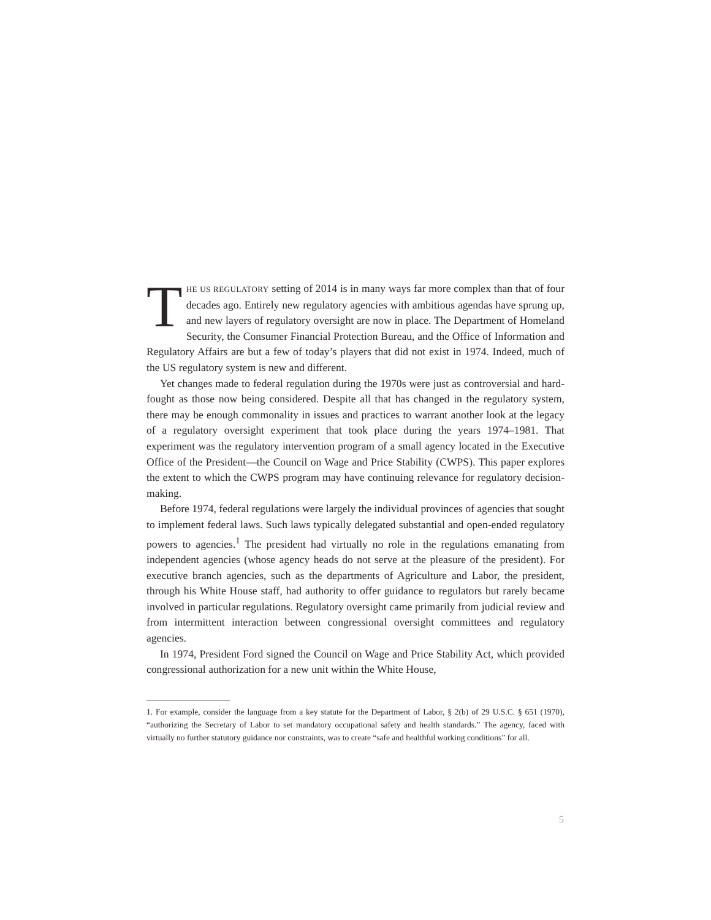THE US REGULATORY setting of 2014 is in many ways far more complex than that of four decades ago. Entirely new regulatory agencies with ambitious agendas have sprung up, and new layers of regulatory oversight are now in place. The Department of Homeland Security, the Consumer Financial Protection Bureau, and the Office of Information and Regulatory Affairs are but a few of today’s players that did not exist in 1974. Indeed, much of the US regulatory system is new and different.
Yet changes made to federal regulation during the 1970s were just as controversial and hard-fought as those now being considered. Despite all that has changed in the regulatory system, there may be enough commonality in issues and practices to warrant another look at the legacy of a regulatory oversight experiment that took place during the years 1974–1981. That experiment was the regulatory intervention program of a small agency located in the Executive Office of the President—the Council on Wage and Price Stability (CWPS). This paper explores the extent to which the CWPS program may have continuing relevance for regulatory decision-making.
Before 1974, federal regulations were largely the individual provinces of agencies that sought to implement federal laws. Such laws typically delegated substantial and open-ended regulatory powers to agencies.<sup>1</sup> The president had virtually no role in the regulations emanating from independent agencies (whose agency heads do not serve at the pleasure of the president). For executive branch agencies, such as the departments of Agriculture and Labor, the president, through his White House staff, had authority to offer guidance to regulators but rarely became involved in particular regulations. Regulatory oversight came primarily from judicial review and from intermittent interaction between congressional oversight committees and regulatory agencies.
In 1974, President Ford signed the Council on Wage and Price Stability Act, which provided congressional authorization for a new unit within the White House,
1. For example, consider the language from a key statute for the Department of Labor, § 2(b) of 29 U.S.C. § 651 (1970), “authorizing the Secretary of Labor to set mandatory occupational safety and health standards.” The agency, faced with virtually no further statutory guidance nor constraints, was to create “safe and healthful working conditions” for all.
5